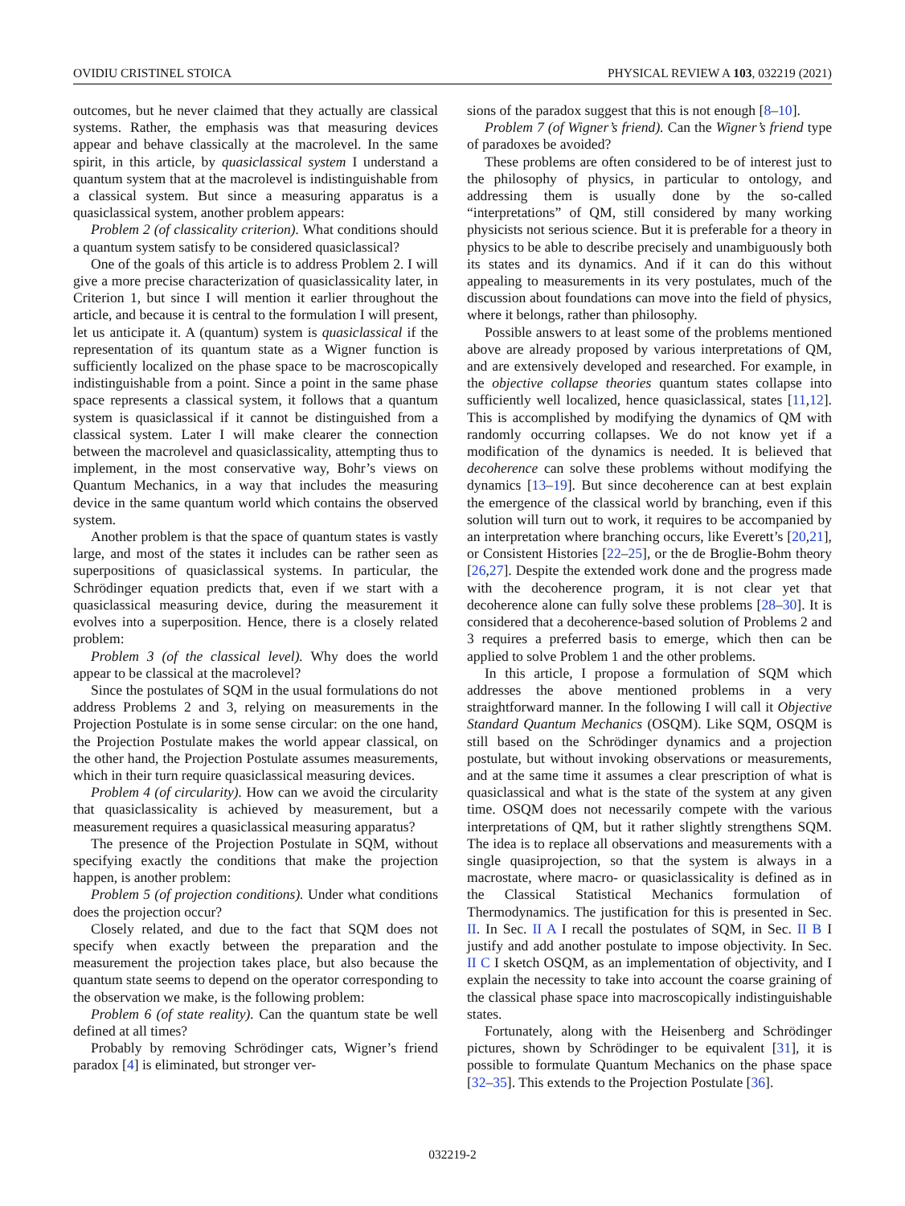OVIDIU CRISTINEL STOICA PHYSICAL REVIEW A 103, 032219 (2021)
outcomes, but he never claimed that they actually are classical systems. Rather, the emphasis was that measuring devices appear and behave classically at the macrolevel. In the same spirit, in this article, by quasiclassical system I understand a quantum system that at the macrolevel is indistinguishable from a classical system. But since a measuring apparatus is a quasiclassical system, another problem appears:
Problem 2 (of classicality criterion). What conditions should a quantum system satisfy to be considered quasiclassical?
One of the goals of this article is to address Problem 2. I will give a more precise characterization of quasiclassicality later, in Criterion 1, but since I will mention it earlier throughout the article, and because it is central to the formulation I will present, let us anticipate it. A (quantum) system is quasiclassical if the representation of its quantum state as a Wigner function is sufficiently localized on the phase space to be macroscopically indistinguishable from a point. Since a point in the same phase space represents a classical system, it follows that a quantum system is quasiclassical if it cannot be distinguished from a classical system. Later I will make clearer the connection between the macrolevel and quasiclassicality, attempting thus to implement, in the most conservative way, Bohr’s views on Quantum Mechanics, in a way that includes the measuring device in the same quantum world which contains the observed system.
Another problem is that the space of quantum states is vastly large, and most of the states it includes can be rather seen as superpositions of quasiclassical systems. In particular, the Schrödinger equation predicts that, even if we start with a quasiclassical measuring device, during the measurement it evolves into a superposition. Hence, there is a closely related problem:
Problem 3 (of the classical level). Why does the world appear to be classical at the macrolevel?
Since the postulates of SQM in the usual formulations do not address Problems 2 and 3, relying on measurements in the Projection Postulate is in some sense circular: on the one hand, the Projection Postulate makes the world appear classical, on the other hand, the Projection Postulate assumes measurements, which in their turn require quasiclassical measuring devices.
Problem 4 (of circularity). How can we avoid the circularity that quasiclassicality is achieved by measurement, but a measurement requires a quasiclassical measuring apparatus?
The presence of the Projection Postulate in SQM, without specifying exactly the conditions that make the projection happen, is another problem:
Problem 5 (of projection conditions). Under what conditions does the projection occur?
Closely related, and due to the fact that SQM does not specify when exactly between the preparation and the measurement the projection takes place, but also because the quantum state seems to depend on the operator corresponding to the observation we make, is the following problem:
Problem 6 (of state reality). Can the quantum state be well defined at all times?
Probably by removing Schrödinger cats, Wigner’s friend paradox [4] is eliminated, but stronger ver-
sions of the paradox suggest that this is not enough [8–10].
Problem 7 (of Wigner’s friend). Can the Wigner’s friend type of paradoxes be avoided?
These problems are often considered to be of interest just to the philosophy of physics, in particular to ontology, and addressing them is usually done by the so-called “interpretations” of QM, still considered by many working physicists not serious science. But it is preferable for a theory in physics to be able to describe precisely and unambiguously both its states and its dynamics. And if it can do this without appealing to measurements in its very postulates, much of the discussion about foundations can move into the field of physics, where it belongs, rather than philosophy.
Possible answers to at least some of the problems mentioned above are already proposed by various interpretations of QM, and are extensively developed and researched. For example, in the objective collapse theories quantum states collapse into sufficiently well localized, hence quasiclassical, states [11,12]. This is accomplished by modifying the dynamics of QM with randomly occurring collapses. We do not know yet if a modification of the dynamics is needed. It is believed that decoherence can solve these problems without modifying the dynamics [13–19]. But since decoherence can at best explain the emergence of the classical world by branching, even if this solution will turn out to work, it requires to be accompanied by an interpretation where branching occurs, like Everett’s [20,21], or Consistent Histories [22–25], or the de Broglie-Bohm theory [26,27]. Despite the extended work done and the progress made with the decoherence program, it is not clear yet that decoherence alone can fully solve these problems [28–30]. It is considered that a decoherence-based solution of Problems 2 and 3 requires a preferred basis to emerge, which then can be applied to solve Problem 1 and the other problems.
In this article, I propose a formulation of SQM which addresses the above mentioned problems in a very straightforward manner. In the following I will call it Objective Standard Quantum Mechanics (OSQM). Like SQM, OSQM is still based on the Schrödinger dynamics and a projection postulate, but without invoking observations or measurements, and at the same time it assumes a clear prescription of what is quasiclassical and what is the state of the system at any given time. OSQM does not necessarily compete with the various interpretations of QM, but it rather slightly strengthens SQM. The idea is to replace all observations and measurements with a single quasiprojection, so that the system is always in a macrostate, where macro- or quasiclassicality is defined as in the Classical Statistical Mechanics formulation of Thermodynamics. The justification for this is presented in Sec. II. In Sec. II A I recall the postulates of SQM, in Sec. II B I justify and add another postulate to impose objectivity. In Sec. II C I sketch OSQM, as an implementation of objectivity, and I explain the necessity to take into account the coarse graining of the classical phase space into macroscopically indistinguishable states.
Fortunately, along with the Heisenberg and Schrödinger pictures, shown by Schrödinger to be equivalent [31], it is possible to formulate Quantum Mechanics on the phase space [32–35]. This extends to the Projection Postulate [36].
032219-2